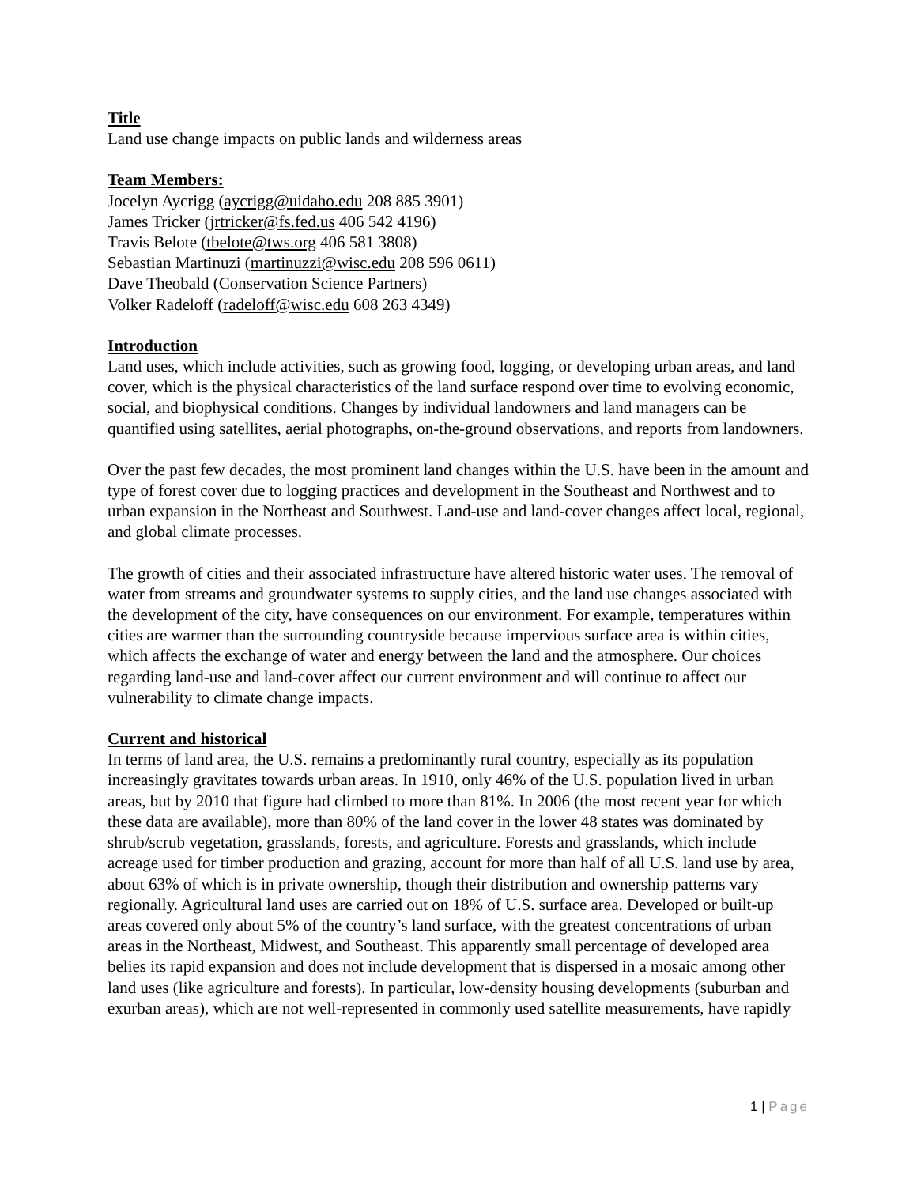Title
Land use change impacts on public lands and wilderness areas
Team Members:
Jocelyn Aycrigg (aycrigg@uidaho.edu 208 885 3901)
James Tricker (jrtricker@fs.fed.us 406 542 4196)
Travis Belote (tbelote@tws.org 406 581 3808)
Sebastian Martinuzi (martinuzzi@wisc.edu 208 596 0611)
Dave Theobald (Conservation Science Partners)
Volker Radeloff (radeloff@wisc.edu 608 263 4349)
Introduction
Land uses, which include activities, such as growing food, logging, or developing urban areas, and land cover, which is the physical characteristics of the land surface respond over time to evolving economic, social, and biophysical conditions. Changes by individual landowners and land managers can be quantified using satellites, aerial photographs, on-the-ground observations, and reports from landowners.
Over the past few decades, the most prominent land changes within the U.S. have been in the amount and type of forest cover due to logging practices and development in the Southeast and Northwest and to urban expansion in the Northeast and Southwest. Land-use and land-cover changes affect local, regional, and global climate processes.
The growth of cities and their associated infrastructure have altered historic water uses. The removal of water from streams and groundwater systems to supply cities, and the land use changes associated with the development of the city, have consequences on our environment. For example, temperatures within cities are warmer than the surrounding countryside because impervious surface area is within cities, which affects the exchange of water and energy between the land and the atmosphere. Our choices regarding land-use and land-cover affect our current environment and will continue to affect our vulnerability to climate change impacts.
Current and historical
In terms of land area, the U.S. remains a predominantly rural country, especially as its population increasingly gravitates towards urban areas. In 1910, only 46% of the U.S. population lived in urban areas, but by 2010 that figure had climbed to more than 81%. In 2006 (the most recent year for which these data are available), more than 80% of the land cover in the lower 48 states was dominated by shrub/scrub vegetation, grasslands, forests, and agriculture. Forests and grasslands, which include acreage used for timber production and grazing, account for more than half of all U.S. land use by area, about 63% of which is in private ownership, though their distribution and ownership patterns vary regionally. Agricultural land uses are carried out on 18% of U.S. surface area. Developed or built-up areas covered only about 5% of the country’s land surface, with the greatest concentrations of urban areas in the Northeast, Midwest, and Southeast. This apparently small percentage of developed area belies its rapid expansion and does not include development that is dispersed in a mosaic among other land uses (like agriculture and forests). In particular, low-density housing developments (suburban and exurban areas), which are not well-represented in commonly used satellite measurements, have rapidly
1 | Page